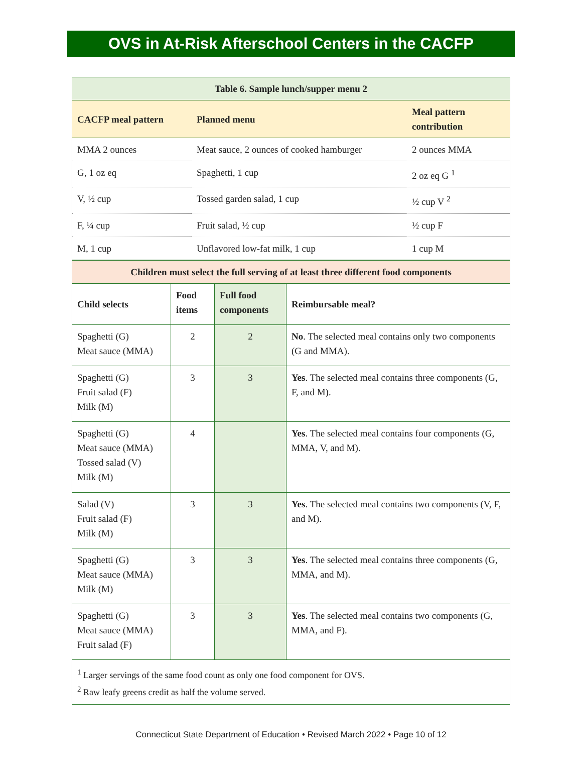OVS in At-Risk Afterschool Centers in the CACFP
| Table 6. Sample lunch/supper menu 2 | | |
| --- | --- | --- |
| CACFP meal pattern | Planned menu | Meal pattern contribution |
| MMA 2 ounces | Meat sauce, 2 ounces of cooked hamburger | 2 ounces MMA |
| G, 1 oz eq | Spaghetti, 1 cup | 2 oz eq G <sup>1</sup> |
| V, ½ cup | Tossed garden salad, 1 cup | ½ cup V <sup>2</sup> |
| F, ¼ cup | Fruit salad, ½ cup | ½ cup F |
| M, 1 cup | Unflavored low-fat milk, 1 cup | 1 cup M |
| Children must select the full serving of at least three different food components | | | |
| --- | --- | --- | --- |
| Child selects | Food items | Full food components | Reimbursable meal? |
| Spaghetti (G) Meat sauce (MMA) | 2 | 2 | No . The selected meal contains only two components (G and MMA). |
| Spaghetti (G) Fruit salad (F) Milk (M) | 3 | 3 | Yes . The selected meal contains three components (G, F, and M). |
| Spaghetti (G) Meat sauce (MMA) Tossed salad (V) Milk (M) | 4 | | Yes . The selected meal contains four components (G, MMA, V, and M). |
| Salad (V) Fruit salad (F) Milk (M) | 3 | 3 | Yes . The selected meal contains two components (V, F, and M). |
| Spaghetti (G) Meat sauce (MMA) Milk (M) | 3 | 3 | Yes . The selected meal contains three components (G, MMA, and M). |
| Spaghetti (G) Meat sauce (MMA) Fruit salad (F) | 3 | 3 | Yes . The selected meal contains two components (G, MMA, and F). |
| <sup>1</sup> Larger servings of the same food count as only one food component for OVS. <sup>2</sup> Raw leafy greens credit as half the volume served. | | | |
Connecticut State Department of Education • Revised March 2022 • Page 10 of 12